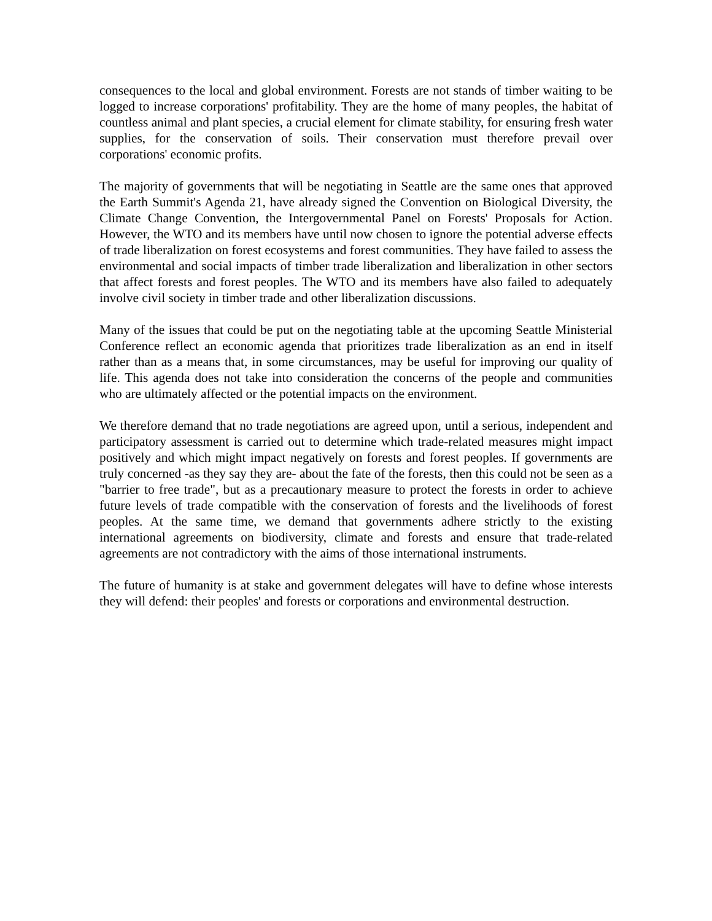consequences to the local and global environment. Forests are not stands of timber waiting to be logged to increase corporations' profitability. They are the home of many peoples, the habitat of countless animal and plant species, a crucial element for climate stability, for ensuring fresh water supplies, for the conservation of soils. Their conservation must therefore prevail over corporations' economic profits.
The majority of governments that will be negotiating in Seattle are the same ones that approved the Earth Summit's Agenda 21, have already signed the Convention on Biological Diversity, the Climate Change Convention, the Intergovernmental Panel on Forests' Proposals for Action. However, the WTO and its members have until now chosen to ignore the potential adverse effects of trade liberalization on forest ecosystems and forest communities. They have failed to assess the environmental and social impacts of timber trade liberalization and liberalization in other sectors that affect forests and forest peoples. The WTO and its members have also failed to adequately involve civil society in timber trade and other liberalization discussions.
Many of the issues that could be put on the negotiating table at the upcoming Seattle Ministerial Conference reflect an economic agenda that prioritizes trade liberalization as an end in itself rather than as a means that, in some circumstances, may be useful for improving our quality of life. This agenda does not take into consideration the concerns of the people and communities who are ultimately affected or the potential impacts on the environment.
We therefore demand that no trade negotiations are agreed upon, until a serious, independent and participatory assessment is carried out to determine which trade-related measures might impact positively and which might impact negatively on forests and forest peoples. If governments are truly concerned -as they say they are- about the fate of the forests, then this could not be seen as a "barrier to free trade", but as a precautionary measure to protect the forests in order to achieve future levels of trade compatible with the conservation of forests and the livelihoods of forest peoples. At the same time, we demand that governments adhere strictly to the existing international agreements on biodiversity, climate and forests and ensure that trade-related agreements are not contradictory with the aims of those international instruments.
The future of humanity is at stake and government delegates will have to define whose interests they will defend: their peoples' and forests or corporations and environmental destruction.